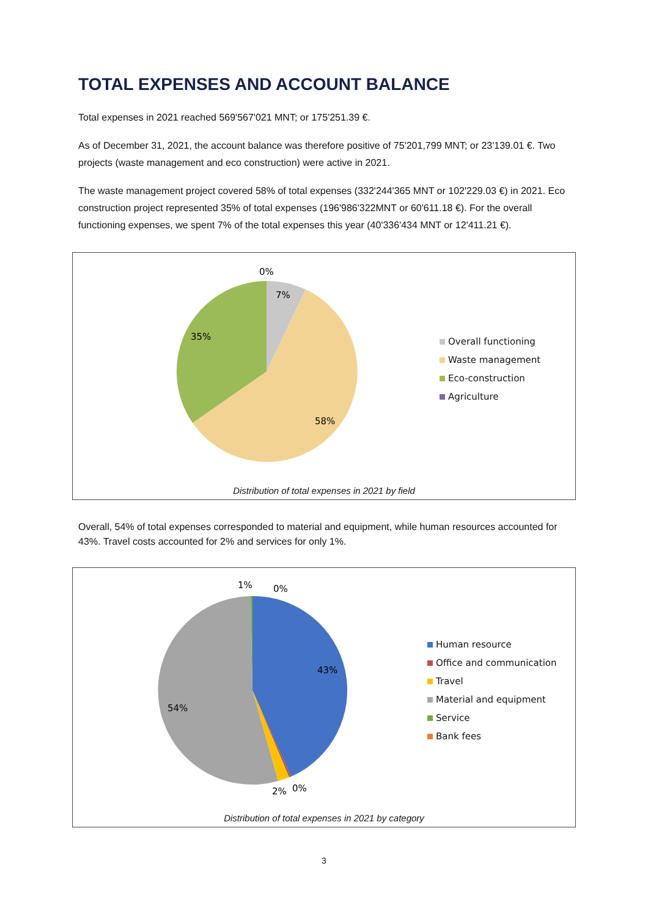TOTAL EXPENSES AND ACCOUNT BALANCE
Total expenses in 2021 reached 569'567'021 MNT; or 175'251.39 €.
As of December 31, 2021, the account balance was therefore positive of 75'201,799 MNT; or 23'139.01 €. Two projects (waste management and eco construction) were active in 2021.
The waste management project covered 58% of total expenses (332'244'365 MNT or 102'229.03 €) in 2021. Eco construction project represented 35% of total expenses (196'986'322MNT or 60'611.18 €). For the overall functioning expenses, we spent 7% of the total expenses this year (40'336'434 MNT or 12'411.21 €).
0%
7%
35%
58%
Overall functioning
Waste management
Eco-construction
Agriculture
Distribution of total expenses in 2021 by field
Overall, 54% of total expenses corresponded to material and equipment, while human resources accounted for 43%. Travel costs accounted for 2% and services for only 1%.
1%
0%
43%
54%
2%
0%
Human resource
Office and communication
Travel
Material and equipment
Service
Bank fees
Distribution of total expenses in 2021 by category
3